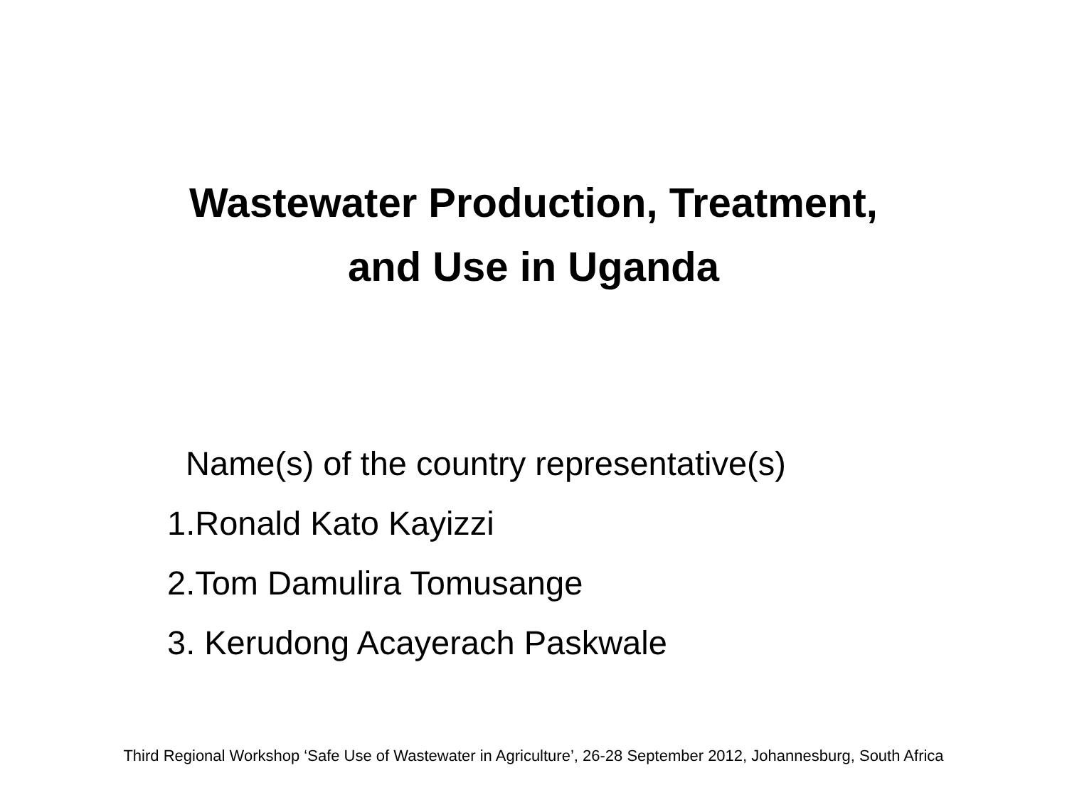Wastewater Production, Treatment,
and Use in Uganda
Name(s) of the country representative(s)
1.Ronald Kato Kayizzi
2.Tom Damulira Tomusange
3. Kerudong Acayerach Paskwale
Third Regional Workshop ‘Safe Use of Wastewater in Agriculture’, 26-28 September 2012, Johannesburg, South Africa